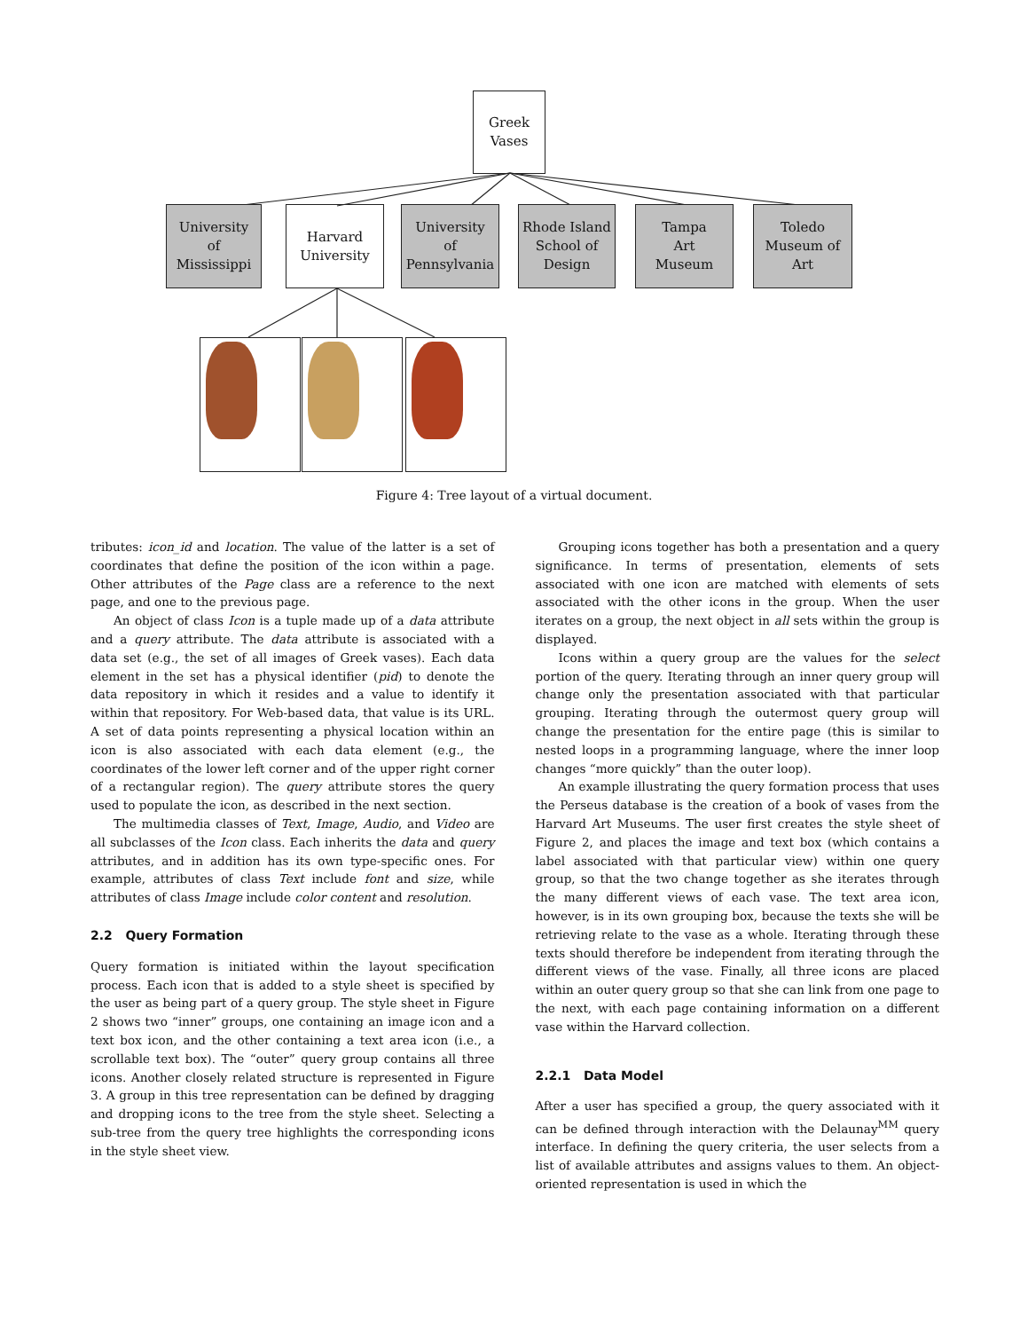Greek
Vases
University
of
Mississippi
Harvard
University
University
of
Pennsylvania
Rhode Island
School of
Design
Tampa
Art
Museum
Toledo
Museum of
Art
Figure 4: Tree layout of a virtual document.
tributes: icon_id and location. The value of the latter is a set of coordinates that define the position of the icon within a page. Other attributes of the Page class are a reference to the next page, and one to the previous page.
An object of class Icon is a tuple made up of a data attribute and a query attribute. The data attribute is associated with a data set (e.g., the set of all images of Greek vases). Each data element in the set has a physical identifier (pid) to denote the data repository in which it resides and a value to identify it within that repository. For Web-based data, that value is its URL. A set of data points representing a physical location within an icon is also associated with each data element (e.g., the coordinates of the lower left corner and of the upper right corner of a rectangular region). The query attribute stores the query used to populate the icon, as described in the next section.
The multimedia classes of Text, Image, Audio, and Video are all subclasses of the Icon class. Each inherits the data and query attributes, and in addition has its own type-specific ones. For example, attributes of class Text include font and size, while attributes of class Image include color content and resolution.
2.2 Query Formation
Query formation is initiated within the layout specification process. Each icon that is added to a style sheet is specified by the user as being part of a query group. The style sheet in Figure 2 shows two “inner” groups, one containing an image icon and a text box icon, and the other containing a text area icon (i.e., a scrollable text box). The “outer” query group contains all three icons. Another closely related structure is represented in Figure 3. A group in this tree representation can be defined by dragging and dropping icons to the tree from the style sheet. Selecting a sub-tree from the query tree highlights the corresponding icons in the style sheet view.
Grouping icons together has both a presentation and a query significance. In terms of presentation, elements of sets associated with one icon are matched with elements of sets associated with the other icons in the group. When the user iterates on a group, the next object in all sets within the group is displayed.
Icons within a query group are the values for the select portion of the query. Iterating through an inner query group will change only the presentation associated with that particular grouping. Iterating through the outermost query group will change the presentation for the entire page (this is similar to nested loops in a programming language, where the inner loop changes “more quickly” than the outer loop).
An example illustrating the query formation process that uses the Perseus database is the creation of a book of vases from the Harvard Art Museums. The user first creates the style sheet of Figure 2, and places the image and text box (which contains a label associated with that particular view) within one query group, so that the two change together as she iterates through the many different views of each vase. The text area icon, however, is in its own grouping box, because the texts she will be retrieving relate to the vase as a whole. Iterating through these texts should therefore be independent from iterating through the different views of the vase. Finally, all three icons are placed within an outer query group so that she can link from one page to the next, with each page containing information on a different vase within the Harvard collection.
2.2.1 Data Model
After a user has specified a group, the query associated with it can be defined through interaction with the Delaunay<sup>MM</sup> query interface. In defining the query criteria, the user selects from a list of available attributes and assigns values to them. An object-oriented representation is used in which the